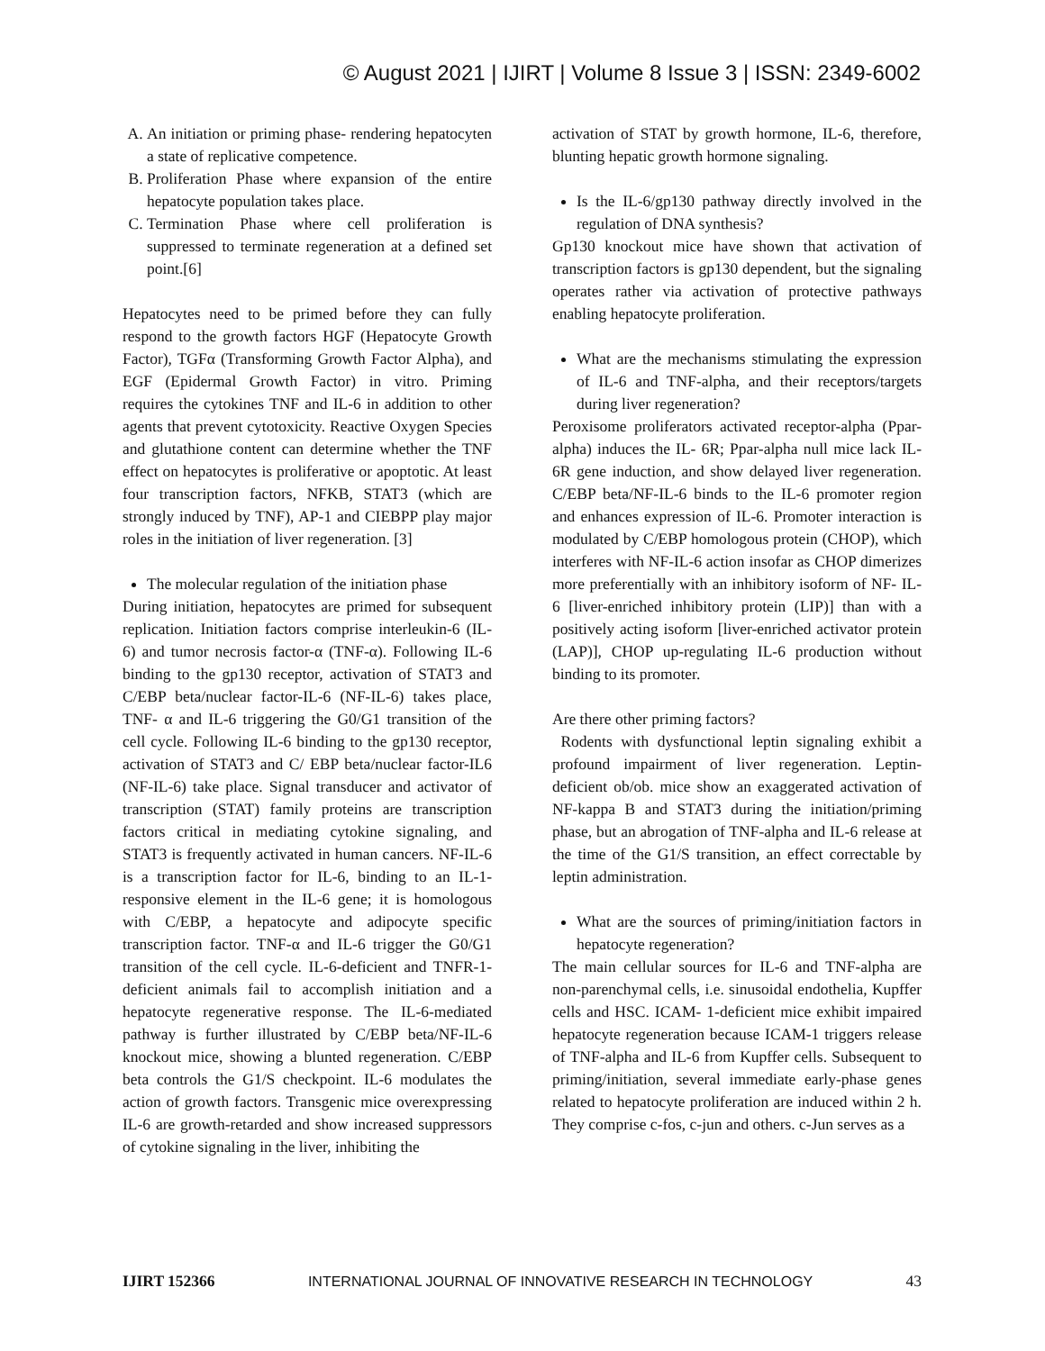© August 2021 | IJIRT | Volume 8 Issue 3 | ISSN: 2349-6002
A. An initiation or priming phase- rendering hepatocyten a state of replicative competence.
B. Proliferation Phase where expansion of the entire hepatocyte population takes place.
C. Termination Phase where cell proliferation is suppressed to terminate regeneration at a defined set point.[6]
Hepatocytes need to be primed before they can fully respond to the growth factors HGF (Hepatocyte Growth Factor), TGFα (Transforming Growth Factor Alpha), and EGF (Epidermal Growth Factor) in vitro. Priming requires the cytokines TNF and IL-6 in addition to other agents that prevent cytotoxicity. Reactive Oxygen Species and glutathione content can determine whether the TNF effect on hepatocytes is proliferative or apoptotic. At least four transcription factors, NFKB, STAT3 (which are strongly induced by TNF), AP-1 and CIEBPP play major roles in the initiation of liver regeneration. [3]
The molecular regulation of the initiation phase
During initiation, hepatocytes are primed for subsequent replication. Initiation factors comprise interleukin-6 (IL-6) and tumor necrosis factor-α (TNF-α). Following IL-6 binding to the gp130 receptor, activation of STAT3 and C/EBP beta/nuclear factor-IL-6 (NF-IL-6) takes place, TNF- α and IL-6 triggering the G0/G1 transition of the cell cycle. Following IL-6 binding to the gp130 receptor, activation of STAT3 and C/ EBP beta/nuclear factor-IL6 (NF-IL-6) take place. Signal transducer and activator of transcription (STAT) family proteins are transcription factors critical in mediating cytokine signaling, and STAT3 is frequently activated in human cancers. NF-IL-6 is a transcription factor for IL-6, binding to an IL-1- responsive element in the IL-6 gene; it is homologous with C/EBP, a hepatocyte and adipocyte specific transcription factor. TNF-α and IL-6 trigger the G0/G1 transition of the cell cycle. IL-6-deficient and TNFR-1-deficient animals fail to accomplish initiation and a hepatocyte regenerative response. The IL-6-mediated pathway is further illustrated by C/EBP beta/NF-IL-6 knockout mice, showing a blunted regeneration. C/EBP beta controls the G1/S checkpoint. IL-6 modulates the action of growth factors. Transgenic mice overexpressing IL-6 are growth-retarded and show increased suppressors of cytokine signaling in the liver, inhibiting the
activation of STAT by growth hormone, IL-6, therefore, blunting hepatic growth hormone signaling.
Is the IL-6/gp130 pathway directly involved in the regulation of DNA synthesis?
Gp130 knockout mice have shown that activation of transcription factors is gp130 dependent, but the signaling operates rather via activation of protective pathways enabling hepatocyte proliferation.
What are the mechanisms stimulating the expression of IL-6 and TNF-alpha, and their receptors/targets during liver regeneration?
Peroxisome proliferators activated receptor-alpha (Ppar-alpha) induces the IL- 6R; Ppar-alpha null mice lack IL-6R gene induction, and show delayed liver regeneration. C/EBP beta/NF-IL-6 binds to the IL-6 promoter region and enhances expression of IL-6. Promoter interaction is modulated by C/EBP homologous protein (CHOP), which interferes with NF-IL-6 action insofar as CHOP dimerizes more preferentially with an inhibitory isoform of NF- IL-6 [liver-enriched inhibitory protein (LIP)] than with a positively acting isoform [liver-enriched activator protein (LAP)], CHOP up-regulating IL-6 production without binding to its promoter.
Are there other priming factors?
Rodents with dysfunctional leptin signaling exhibit a profound impairment of liver regeneration. Leptin-deficient ob/ob. mice show an exaggerated activation of NF-kappa B and STAT3 during the initiation/priming phase, but an abrogation of TNF-alpha and IL-6 release at the time of the G1/S transition, an effect correctable by leptin administration.
What are the sources of priming/initiation factors in hepatocyte regeneration?
The main cellular sources for IL-6 and TNF-alpha are non-parenchymal cells, i.e. sinusoidal endothelia, Kupffer cells and HSC. ICAM- 1-deficient mice exhibit impaired hepatocyte regeneration because ICAM-1 triggers release of TNF-alpha and IL-6 from Kupffer cells. Subsequent to priming/initiation, several immediate early-phase genes related to hepatocyte proliferation are induced within 2 h. They comprise c-fos, c-jun and others. c-Jun serves as a
IJIRT 152366 INTERNATIONAL JOURNAL OF INNOVATIVE RESEARCH IN TECHNOLOGY 43